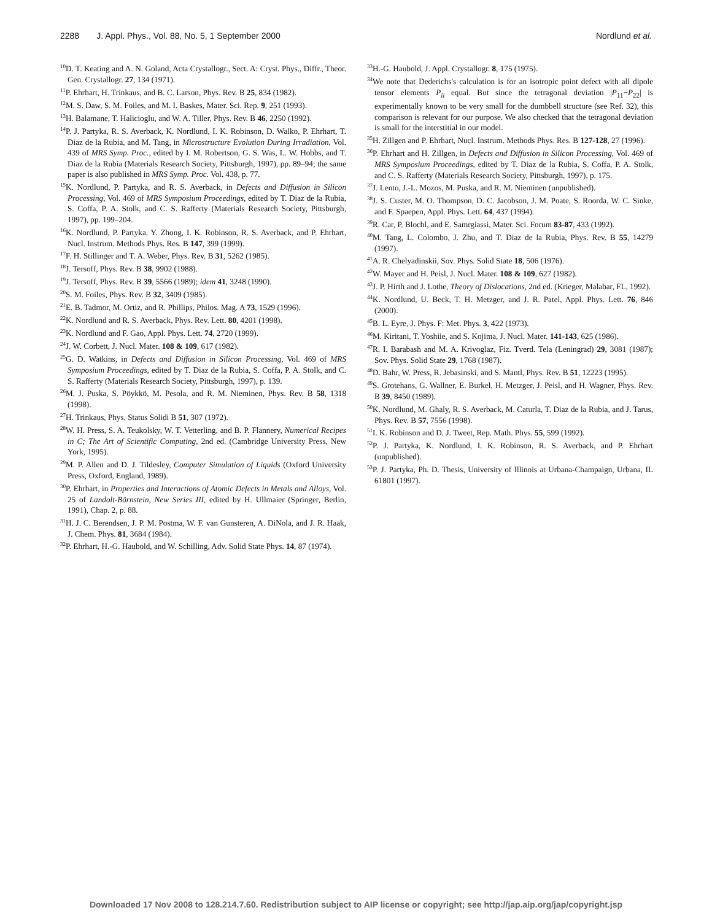2288 J. Appl. Phys., Vol. 88, No. 5, 1 September 2000 Nordlund et al.
<sup>10</sup> D. T. Keating and A. N. Goland, Acta Crystallogr., Sect. A: Cryst. Phys., Diffr., Theor. Gen. Crystallogr. 27, 134 (1971).
<sup>11</sup> P. Ehrhart, H. Trinkaus, and B. C. Larson, Phys. Rev. B 25, 834 (1982).
<sup>12</sup> M. S. Daw, S. M. Foiles, and M. I. Baskes, Mater. Sci. Rep. 9, 251 (1993).
<sup>13</sup>H. Balamane, T. Halicioglu, and W. A. Tiller, Phys. Rev. B 46, 2250 (1992).
<sup>14</sup> P. J. Partyka, R. S. Averback, K. Nordlund, I. K. Robinson, D. Walko, P. Ehrhart, T. Diaz de la Rubia, and M. Tang, in Microstructure Evolution During Irradiation, Vol. 439 of MRS Symp. Proc., edited by I. M. Robertson, G. S. Was, L. W. Hobbs, and T. Diaz de la Rubia (Materials Research Society, Pittsburgh, 1997), pp. 89–94; the same paper is also published in MRS Symp. Proc. Vol. 438, p. 77.
<sup>15</sup> K. Nordlund, P. Partyka, and R. S. Averback, in Defects and Diffusion in Silicon Processing, Vol. 469 of MRS Symposium Proceedings, edited by T. Diaz de la Rubia, S. Coffa, P. A. Stolk, and C. S. Rafferty (Materials Research Society, Pittsburgh, 1997), pp. 199–204.
<sup>16</sup> K. Nordlund, P. Partyka, Y. Zhong, I. K. Robinson, R. S. Averback, and P. Ehrhart, Nucl. Instrum. Methods Phys. Res. B 147, 399 (1999).
<sup>17</sup>F. H. Stillinger and T. A. Weber, Phys. Rev. B 31, 5262 (1985).
<sup>18</sup> J. Tersoff, Phys. Rev. B 38, 9902 (1988).
<sup>19</sup> J. Tersoff, Phys. Rev. B 39, 5566 (1989); idem 41, 3248 (1990).
<sup>20</sup>S. M. Foiles, Phys. Rev. B 32, 3409 (1985).
<sup>21</sup> E. B. Tadmor, M. Ortiz, and R. Phillips, Philos. Mag. A 73, 1529 (1996).
<sup>22</sup>K. Nordlund and R. S. Averback, Phys. Rev. Lett. 80, 4201 (1998).
<sup>23</sup>K. Nordlund and F. Gao, Appl. Phys. Lett. 74, 2720 (1999).
<sup>24</sup> J. W. Corbett, J. Nucl. Mater. 108 & 109, 617 (1982).
<sup>25</sup> G. D. Watkins, in Defects and Diffusion in Silicon Processing, Vol. 469 of MRS Symposium Proceedings, edited by T. Diaz de la Rubia, S. Coffa, P. A. Stolk, and C. S. Rafferty (Materials Research Society, Pittsburgh, 1997), p. 139.
<sup>26</sup> M. J. Puska, S. Pöykkö, M. Pesola, and R. M. Nieminen, Phys. Rev. B 58, 1318 (1998).
<sup>27</sup>H. Trinkaus, Phys. Status Solidi B 51, 307 (1972).
<sup>28</sup> W. H. Press, S. A. Teukolsky, W. T. Vetterling, and B. P. Flannery, Numerical Recipes in C; The Art of Scientific Computing, 2nd ed. (Cambridge University Press, New York, 1995).
<sup>29</sup> M. P. Allen and D. J. Tildesley, Computer Simulation of Liquids (Oxford University Press, Oxford, England, 1989).
<sup>30</sup>P. Ehrhart, in Properties and Interactions of Atomic Defects in Metals and Alloys, Vol. 25 of Landolt-Börnstein, New Series III, edited by H. Ullmaier (Springer, Berlin, 1991), Chap. 2, p. 88.
<sup>31</sup>H. J. C. Berendsen, J. P. M. Postma, W. F. van Gunsteren, A. DiNola, and J. R. Haak, J. Chem. Phys. 81, 3684 (1984).
<sup>32</sup>P. Ehrhart, H.-G. Haubold, and W. Schilling, Adv. Solid State Phys. 14, 87 (1974).
<sup>33</sup>H.-G. Haubold, J. Appl. Crystallogr. 8, 175 (1975).
<sup>34</sup> We note that Dederichs's calculation is for an isotropic point defect with all dipole tensor elements P<sub>ii</sub> equal. But since the tetragonal deviation |P<sub>11</sub>−P<sub>22</sub>| is experimentally known to be very small for the dumbbell structure (see Ref. 32), this comparison is relevant for our purpose. We also checked that the tetragonal deviation is small for the interstitial in our model.
<sup>35</sup>H. Zillgen and P. Ehrhart, Nucl. Instrum. Methods Phys. Res. B 127-128, 27 (1996).
<sup>36</sup>P. Ehrhart and H. Zillgen, in Defects and Diffusion in Silicon Processing, Vol. 469 of MRS Symposium Proceedings, edited by T. Diaz de la Rubia, S. Coffa, P. A. Stolk, and C. S. Rafferty (Materials Research Society, Pittsburgh, 1997), p. 175.
<sup>37</sup> J. Lento, J.-L. Mozos, M. Puska, and R. M. Nieminen (unpublished).
<sup>38</sup> J. S. Custer, M. O. Thompson, D. C. Jacobson, J. M. Poate, S. Roorda, W. C. Sinke, and F. Spaepen, Appl. Phys. Lett. 64, 437 (1994).
<sup>39</sup> R. Car, P. Blochl, and E. Samrgiassi, Mater. Sci. Forum 83-87, 433 (1992).
<sup>40</sup> M. Tang, L. Colombo, J. Zhu, and T. Diaz de la Rubia, Phys. Rev. B 55, 14279 (1997).
<sup>41</sup> A. R. Chelyadinskii, Sov. Phys. Solid State 18, 506 (1976).
<sup>42</sup> W. Mayer and H. Peisl, J. Nucl. Mater. 108 & 109, 627 (1982).
<sup>43</sup> J. P. Hirth and J. Lothe, Theory of Dislocations, 2nd ed. (Krieger, Malabar, FL, 1992).
<sup>44</sup>K. Nordlund, U. Beck, T. H. Metzger, and J. R. Patel, Appl. Phys. Lett. 76, 846 (2000).
<sup>45</sup>B. L. Eyre, J. Phys. F: Met. Phys. 3, 422 (1973).
<sup>46</sup> M. Kiritani, T. Yoshiie, and S. Kojima, J. Nucl. Mater. 141-143, 625 (1986).
<sup>47</sup> R. I. Barabash and M. A. Krivoglaz, Fiz. Tverd. Tela (Leningrad) 29, 3081 (1987); Sov. Phys. Solid State 29, 1768 (1987).
<sup>48</sup> D. Bahr, W. Press, R. Jebasinski, and S. Mantl, Phys. Rev. B 51, 12223 (1995).
<sup>49</sup>S. Grotehans, G. Wallner, E. Burkel, H. Metzger, J. Peisl, and H. Wagner, Phys. Rev. B 39, 8450 (1989).
<sup>50</sup>K. Nordlund, M. Ghaly, R. S. Averback, M. Caturla, T. Diaz de la Rubia, and J. Tarus, Phys. Rev. B 57, 7556 (1998).
<sup>51</sup> I. K. Robinson and D. J. Tweet, Rep. Math. Phys. 55, 599 (1992).
<sup>52</sup>P. J. Partyka, K. Nordlund, I. K. Robinson, R. S. Averback, and P. Ehrhart (unpublished).
<sup>53</sup>P. J. Partyka, Ph. D. Thesis, University of Illinois at Urbana-Champaign, Urbana, IL 61801 (1997).
Downloaded 17 Nov 2008 to 128.214.7.60. Redistribution subject to AIP license or copyright; see http://jap.aip.org/jap/copyright.jsp